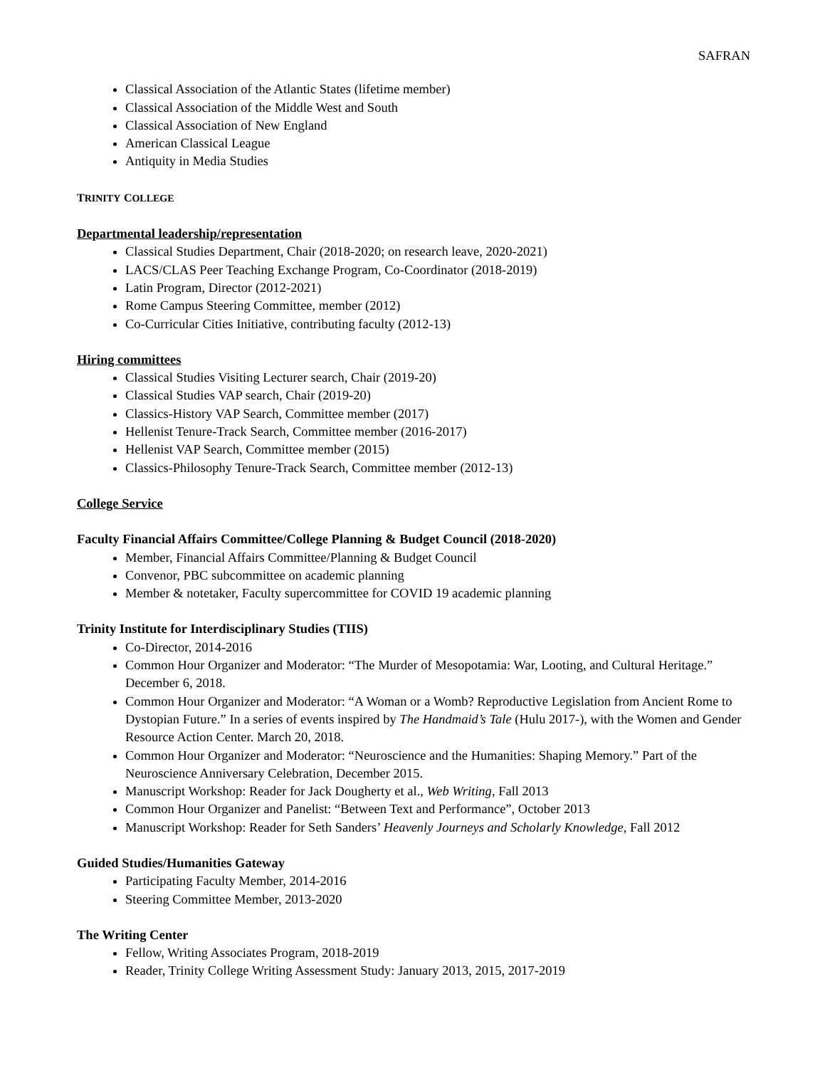SAFRAN
Classical Association of the Atlantic States (lifetime member)
Classical Association of the Middle West and South
Classical Association of New England
American Classical League
Antiquity in Media Studies
TRINITY COLLEGE
Departmental leadership/representation
Classical Studies Department, Chair (2018-2020; on research leave, 2020-2021)
LACS/CLAS Peer Teaching Exchange Program, Co-Coordinator (2018-2019)
Latin Program, Director (2012-2021)
Rome Campus Steering Committee, member (2012)
Co-Curricular Cities Initiative, contributing faculty (2012-13)
Hiring committees
Classical Studies Visiting Lecturer search, Chair (2019-20)
Classical Studies VAP search, Chair (2019-20)
Classics-History VAP Search, Committee member (2017)
Hellenist Tenure-Track Search, Committee member (2016-2017)
Hellenist VAP Search, Committee member (2015)
Classics-Philosophy Tenure-Track Search, Committee member (2012-13)
College Service
Faculty Financial Affairs Committee/College Planning & Budget Council (2018-2020)
Member, Financial Affairs Committee/Planning & Budget Council
Convenor, PBC subcommittee on academic planning
Member & notetaker, Faculty supercommittee for COVID 19 academic planning
Trinity Institute for Interdisciplinary Studies (TIIS)
Co-Director, 2014-2016
Common Hour Organizer and Moderator: “The Murder of Mesopotamia: War, Looting, and Cultural Heritage.” December 6, 2018.
Common Hour Organizer and Moderator: “A Woman or a Womb? Reproductive Legislation from Ancient Rome to Dystopian Future.” In a series of events inspired by The Handmaid’s Tale (Hulu 2017-), with the Women and Gender Resource Action Center. March 20, 2018.
Common Hour Organizer and Moderator: “Neuroscience and the Humanities: Shaping Memory.” Part of the Neuroscience Anniversary Celebration, December 2015.
Manuscript Workshop: Reader for Jack Dougherty et al., Web Writing, Fall 2013
Common Hour Organizer and Panelist: “Between Text and Performance”, October 2013
Manuscript Workshop: Reader for Seth Sanders’ Heavenly Journeys and Scholarly Knowledge, Fall 2012
Guided Studies/Humanities Gateway
Participating Faculty Member, 2014-2016
Steering Committee Member, 2013-2020
The Writing Center
Fellow, Writing Associates Program, 2018-2019
Reader, Trinity College Writing Assessment Study: January 2013, 2015, 2017-2019